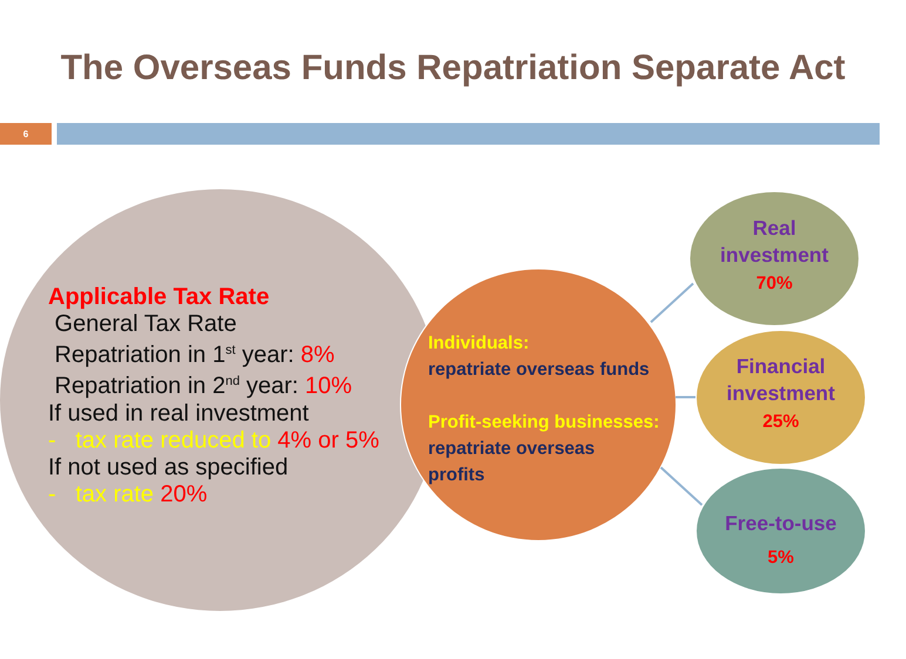The Overseas Funds Repatriation Separate Act
6
Applicable Tax Rate
General Tax Rate
Repatriation in 1<sup>st</sup> year: 8%
Repatriation in 2<sup>nd</sup> year: 10%
If used in real investment
- tax rate reduced to 4% or 5%
If not used as specified
- tax rate 20%
Individuals:
repatriate overseas funds
Profit-seeking businesses:
repatriate overseas
profits
Real
investment
70%
Financial
investment
25%
Free-to-use
5%